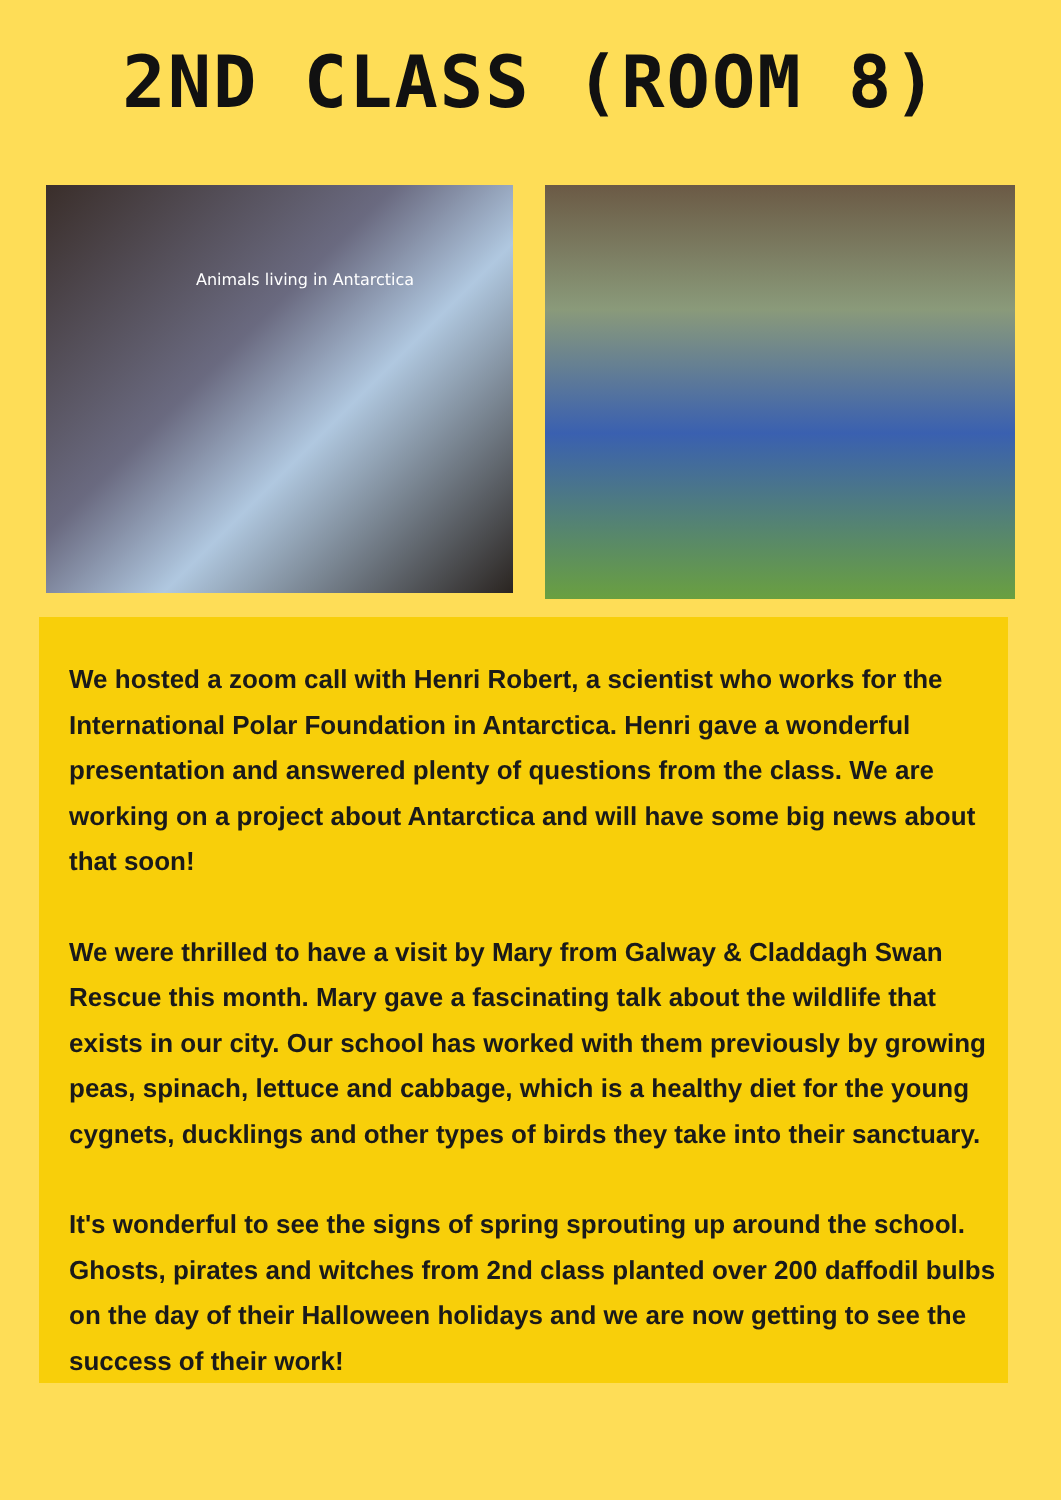2ND CLASS (ROOM 8)
Animals living in Antarctica
We hosted a zoom call with Henri Robert, a scientist who works for the International Polar Foundation in Antarctica. Henri gave a wonderful presentation and answered plenty of questions from the class. We are working on a project about Antarctica and will have some big news about that soon!
We were thrilled to have a visit by Mary from Galway & Claddagh Swan Rescue this month. Mary gave a fascinating talk about the wildlife that exists in our city. Our school has worked with them previously by growing peas, spinach, lettuce and cabbage, which is a healthy diet for the young cygnets, ducklings and other types of birds they take into their sanctuary.
It's wonderful to see the signs of spring sprouting up around the school. Ghosts, pirates and witches from 2nd class planted over 200 daffodil bulbs on the day of their Halloween holidays and we are now getting to see the success of their work!